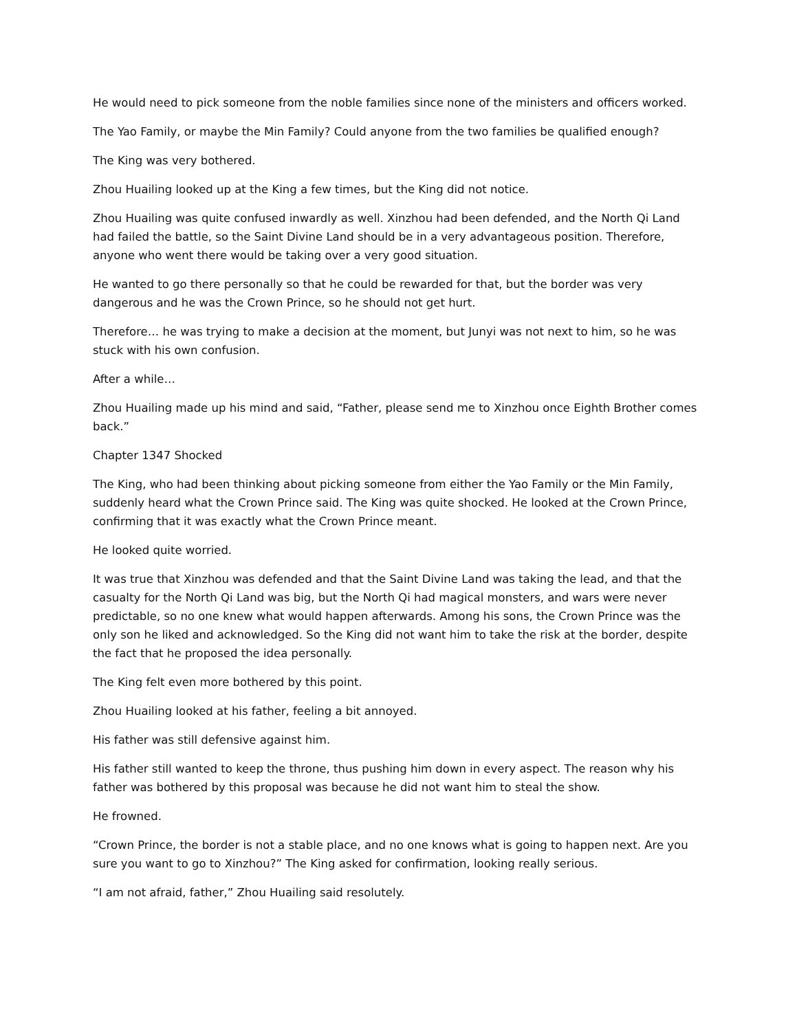He would need to pick someone from the noble families since none of the ministers and officers worked.
The Yao Family, or maybe the Min Family? Could anyone from the two families be qualified enough?
The King was very bothered.
Zhou Huailing looked up at the King a few times, but the King did not notice.
Zhou Huailing was quite confused inwardly as well. Xinzhou had been defended, and the North Qi Land had failed the battle, so the Saint Divine Land should be in a very advantageous position. Therefore, anyone who went there would be taking over a very good situation.
He wanted to go there personally so that he could be rewarded for that, but the border was very dangerous and he was the Crown Prince, so he should not get hurt.
Therefore… he was trying to make a decision at the moment, but Junyi was not next to him, so he was stuck with his own confusion.
After a while…
Zhou Huailing made up his mind and said, “Father, please send me to Xinzhou once Eighth Brother comes back.”
Chapter 1347 Shocked
The King, who had been thinking about picking someone from either the Yao Family or the Min Family, suddenly heard what the Crown Prince said. The King was quite shocked. He looked at the Crown Prince, confirming that it was exactly what the Crown Prince meant.
He looked quite worried.
It was true that Xinzhou was defended and that the Saint Divine Land was taking the lead, and that the casualty for the North Qi Land was big, but the North Qi had magical monsters, and wars were never predictable, so no one knew what would happen afterwards. Among his sons, the Crown Prince was the only son he liked and acknowledged. So the King did not want him to take the risk at the border, despite the fact that he proposed the idea personally.
The King felt even more bothered by this point.
Zhou Huailing looked at his father, feeling a bit annoyed.
His father was still defensive against him.
His father still wanted to keep the throne, thus pushing him down in every aspect. The reason why his father was bothered by this proposal was because he did not want him to steal the show.
He frowned.
“Crown Prince, the border is not a stable place, and no one knows what is going to happen next. Are you sure you want to go to Xinzhou?” The King asked for confirmation, looking really serious.
“I am not afraid, father,” Zhou Huailing said resolutely.